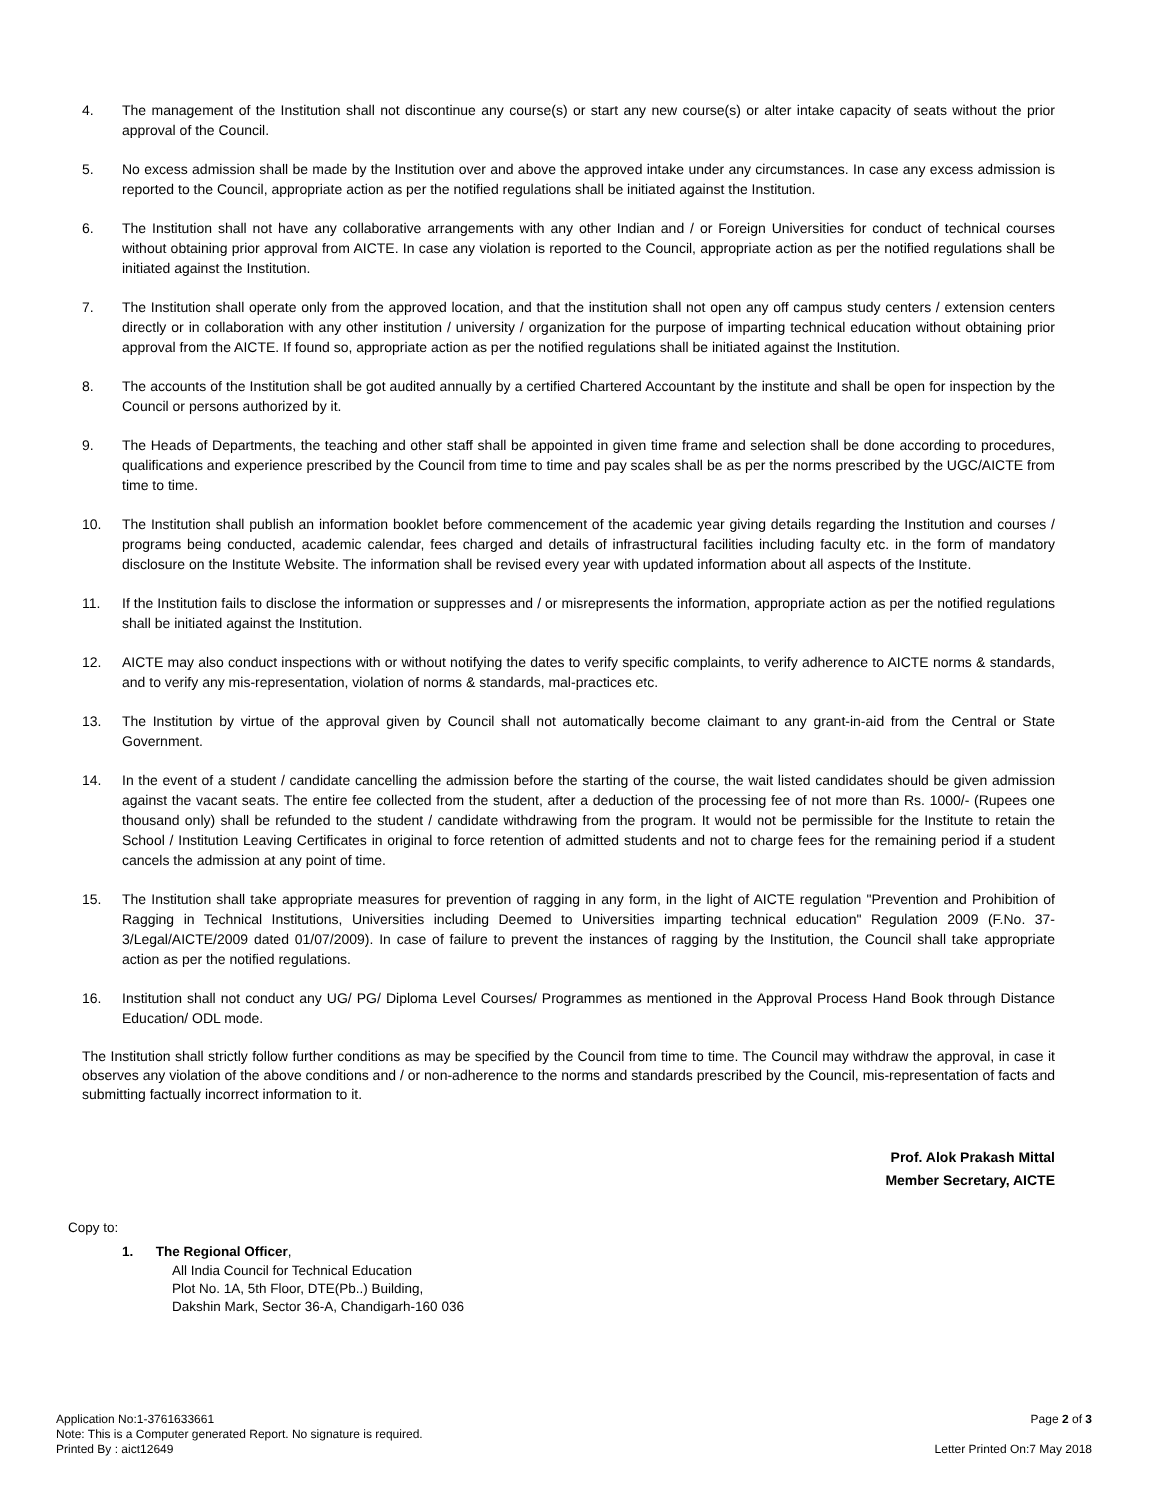4. The management of the Institution shall not discontinue any course(s) or start any new course(s) or alter intake capacity of seats without the prior approval of the Council.
5. No excess admission shall be made by the Institution over and above the approved intake under any circumstances. In case any excess admission is reported to the Council, appropriate action as per the notified regulations shall be initiated against the Institution.
6. The Institution shall not have any collaborative arrangements with any other Indian and / or Foreign Universities for conduct of technical courses without obtaining prior approval from AICTE. In case any violation is reported to the Council, appropriate action as per the notified regulations shall be initiated against the Institution.
7. The Institution shall operate only from the approved location, and that the institution shall not open any off campus study centers / extension centers directly or in collaboration with any other institution / university / organization for the purpose of imparting technical education without obtaining prior approval from the AICTE. If found so, appropriate action as per the notified regulations shall be initiated against the Institution.
8. The accounts of the Institution shall be got audited annually by a certified Chartered Accountant by the institute and shall be open for inspection by the Council or persons authorized by it.
9. The Heads of Departments, the teaching and other staff shall be appointed in given time frame and selection shall be done according to procedures, qualifications and experience prescribed by the Council from time to time and pay scales shall be as per the norms prescribed by the UGC/AICTE from time to time.
10. The Institution shall publish an information booklet before commencement of the academic year giving details regarding the Institution and courses / programs being conducted, academic calendar, fees charged and details of infrastructural facilities including faculty etc. in the form of mandatory disclosure on the Institute Website. The information shall be revised every year with updated information about all aspects of the Institute.
11. If the Institution fails to disclose the information or suppresses and / or misrepresents the information, appropriate action as per the notified regulations shall be initiated against the Institution.
12. AICTE may also conduct inspections with or without notifying the dates to verify specific complaints, to verify adherence to AICTE norms & standards, and to verify any mis-representation, violation of norms & standards, mal-practices etc.
13. The Institution by virtue of the approval given by Council shall not automatically become claimant to any grant-in-aid from the Central or State Government.
14. In the event of a student / candidate cancelling the admission before the starting of the course, the wait listed candidates should be given admission against the vacant seats. The entire fee collected from the student, after a deduction of the processing fee of not more than Rs. 1000/- (Rupees one thousand only) shall be refunded to the student / candidate withdrawing from the program. It would not be permissible for the Institute to retain the School / Institution Leaving Certificates in original to force retention of admitted students and not to charge fees for the remaining period if a student cancels the admission at any point of time.
15. The Institution shall take appropriate measures for prevention of ragging in any form, in the light of AICTE regulation "Prevention and Prohibition of Ragging in Technical Institutions, Universities including Deemed to Universities imparting technical education" Regulation 2009 (F.No. 37-3/Legal/AICTE/2009 dated 01/07/2009). In case of failure to prevent the instances of ragging by the Institution, the Council shall take appropriate action as per the notified regulations.
16. Institution shall not conduct any UG/ PG/ Diploma Level Courses/ Programmes as mentioned in the Approval Process Hand Book through Distance Education/ ODL mode.
The Institution shall strictly follow further conditions as may be specified by the Council from time to time. The Council may withdraw the approval, in case it observes any violation of the above conditions and / or non-adherence to the norms and standards prescribed by the Council, mis-representation of facts and submitting factually incorrect information to it.
Prof. Alok Prakash Mittal
Member Secretary, AICTE
Copy to:
1. The Regional Officer,
All India Council for Technical Education
Plot No. 1A, 5th Floor, DTE(Pb..) Building,
Dakshin Mark, Sector 36-A, Chandigarh-160 036
Application No:1-3761633661
Note: This is a Computer generated Report. No signature is required.
Printed By : aict12649
Page 2 of 3
Letter Printed On:7 May 2018